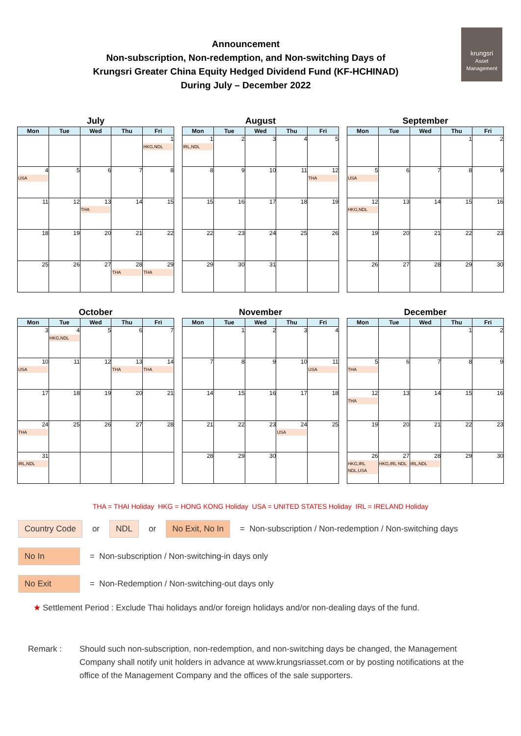Announcement
Non-subscription, Non-redemption, and Non-switching Days of
Krungsri Greater China Equity Hedged Dividend Fund (KF-HCHINAD)
During July – December 2022
krungsri
Asset Management
July
| Mon | Tue | Wed | Thu | Fri |
| --- | --- | --- | --- | --- |
| | | | | 1 HKG,NDL |
| 4 USA | 5 | 6 | 7 | 8 |
| 11 | 12 | 13 THA | 14 | 15 |
| 18 | 19 | 20 | 21 | 22 |
| 25 | 26 | 27 | 28 THA | 29 THA |
August
| Mon | Tue | Wed | Thu | Fri |
| --- | --- | --- | --- | --- |
| 1 IRL,NDL | 2 | 3 | 4 | 5 |
| 8 | 9 | 10 | 11 | 12 THA |
| 15 | 16 | 17 | 18 | 19 |
| 22 | 23 | 24 | 25 | 26 |
| 29 | 30 | 31 | | |
September
| Mon | Tue | Wed | Thu | Fri |
| --- | --- | --- | --- | --- |
| | | | 1 | 2 |
| 5 USA | 6 | 7 | 8 | 9 |
| 12 HKG,NDL | 13 | 14 | 15 | 16 |
| 19 | 20 | 21 | 22 | 23 |
| 26 | 27 | 28 | 29 | 30 |
October
| Mon | Tue | Wed | Thu | Fri |
| --- | --- | --- | --- | --- |
| 3 | 4 HKG,NDL | 5 | 6 | 7 |
| 10 USA | 11 | 12 | 13 THA | 14 THA |
| 17 | 18 | 19 | 20 | 21 |
| 24 THA | 25 | 26 | 27 | 28 |
| 31 IRL,NDL | | | | |
November
| Mon | Tue | Wed | Thu | Fri |
| --- | --- | --- | --- | --- |
| | 1 | 2 | 3 | 4 |
| 7 | 8 | 9 | 10 | 11 USA |
| 14 | 15 | 16 | 17 | 18 |
| 21 | 22 | 23 | 24 USA | 25 |
| 28 | 29 | 30 | | |
December
| Mon | Tue | Wed | Thu | Fri |
| --- | --- | --- | --- | --- |
| | | | 1 | 2 |
| 5 THA | 6 | 7 | 8 | 9 |
| 12 THA | 13 | 14 | 15 | 16 |
| 19 | 20 | 21 | 22 | 23 |
| 26 HKG,IRL NDL,USA | 27 HKG,IRL NDL | 28 IRL,NDL | 29 | 30 |
THA = THAI Holiday HKG = HONG KONG Holiday USA = UNITED STATES Holiday IRL = IRELAND Holiday
Country Code or NDL or No Exit, No In = Non-subscription / Non-redemption / Non-switching days
No In = Non-subscription / Non-switching-in days only
No Exit = Non-Redemption / Non-switching-out days only
★ Settlement Period : Exclude Thai holidays and/or foreign holidays and/or non-dealing days of the fund.
Remark : Should such non-subscription, non-redemption, and non-switching days be changed, the Management Company shall notify unit holders in advance at www.krungsriasset.com or by posting notifications at the office of the Management Company and the offices of the sale supporters.